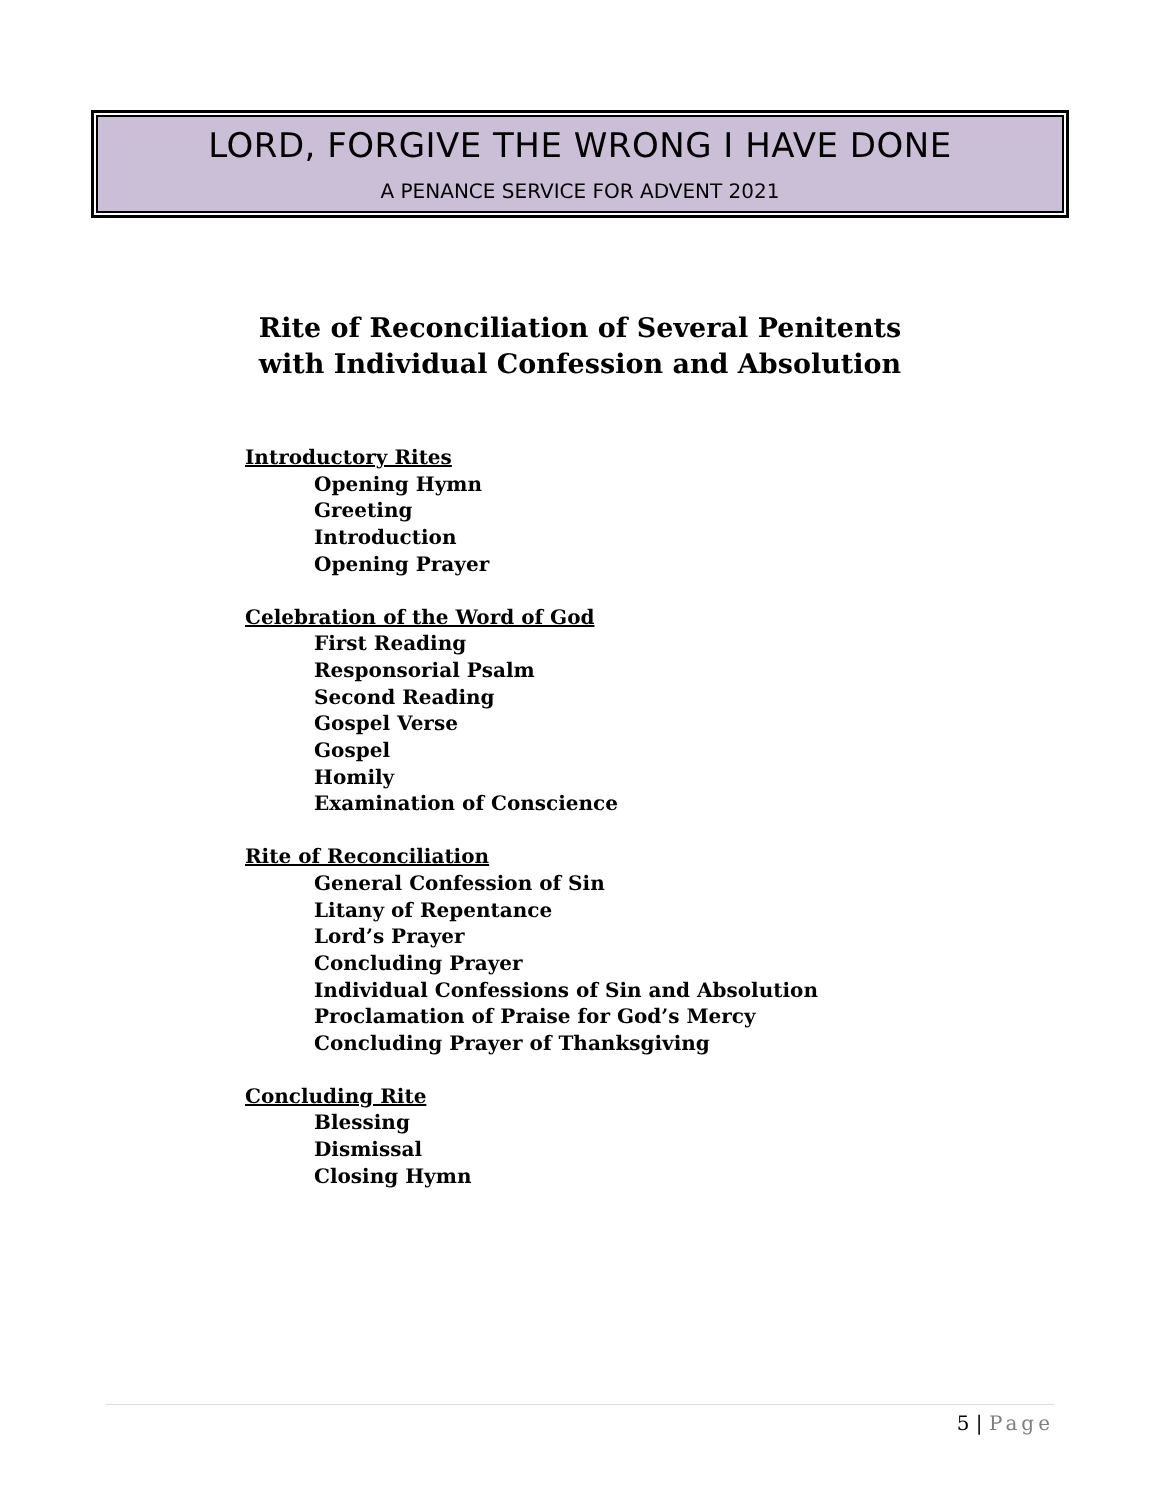LORD, FORGIVE THE WRONG I HAVE DONE
A PENANCE SERVICE FOR ADVENT 2021
Rite of Reconciliation of Several Penitents
with Individual Confession and Absolution
Introductory Rites
Opening Hymn
Greeting
Introduction
Opening Prayer
Celebration of the Word of God
First Reading
Responsorial Psalm
Second Reading
Gospel Verse
Gospel
Homily
Examination of Conscience
Rite of Reconciliation
General Confession of Sin
Litany of Repentance
Lord’s Prayer
Concluding Prayer
Individual Confessions of Sin and Absolution
Proclamation of Praise for God’s Mercy
Concluding Prayer of Thanksgiving
Concluding Rite
Blessing
Dismissal
Closing Hymn
5 | Page